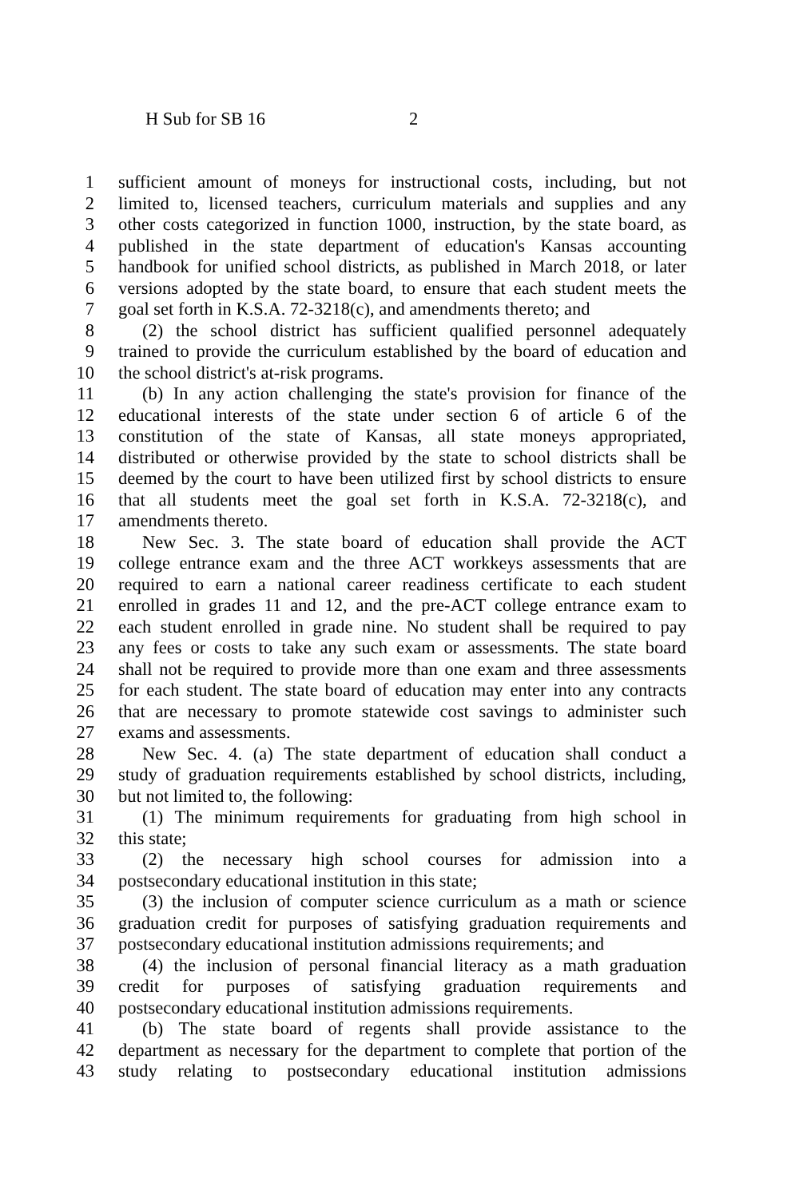H Sub for SB 16 2
1 sufficient amount of moneys for instructional costs, including, but not
2 limited to, licensed teachers, curriculum materials and supplies and any
3 other costs categorized in function 1000, instruction, by the state board, as
4 published in the state department of education's Kansas accounting
5 handbook for unified school districts, as published in March 2018, or later
6 versions adopted by the state board, to ensure that each student meets the
7 goal set forth in K.S.A. 72-3218(c), and amendments thereto; and
8 (2) the school district has sufficient qualified personnel adequately
9 trained to provide the curriculum established by the board of education and
10 the school district's at-risk programs.
11 (b) In any action challenging the state's provision for finance of the
12 educational interests of the state under section 6 of article 6 of the
13 constitution of the state of Kansas, all state moneys appropriated,
14 distributed or otherwise provided by the state to school districts shall be
15 deemed by the court to have been utilized first by school districts to ensure
16 that all students meet the goal set forth in K.S.A. 72-3218(c), and
17 amendments thereto.
18 New Sec. 3. The state board of education shall provide the ACT
19 college entrance exam and the three ACT workkeys assessments that are
20 required to earn a national career readiness certificate to each student
21 enrolled in grades 11 and 12, and the pre-ACT college entrance exam to
22 each student enrolled in grade nine. No student shall be required to pay
23 any fees or costs to take any such exam or assessments. The state board
24 shall not be required to provide more than one exam and three assessments
25 for each student. The state board of education may enter into any contracts
26 that are necessary to promote statewide cost savings to administer such
27 exams and assessments.
28 New Sec. 4. (a) The state department of education shall conduct a
29 study of graduation requirements established by school districts, including,
30 but not limited to, the following:
31 (1) The minimum requirements for graduating from high school in
32 this state;
33 (2) the necessary high school courses for admission into a
34 postsecondary educational institution in this state;
35 (3) the inclusion of computer science curriculum as a math or science
36 graduation credit for purposes of satisfying graduation requirements and
37 postsecondary educational institution admissions requirements; and
38 (4) the inclusion of personal financial literacy as a math graduation
39 credit for purposes of satisfying graduation requirements and
40 postsecondary educational institution admissions requirements.
41 (b) The state board of regents shall provide assistance to the
42 department as necessary for the department to complete that portion of the
43 study relating to postsecondary educational institution admissions